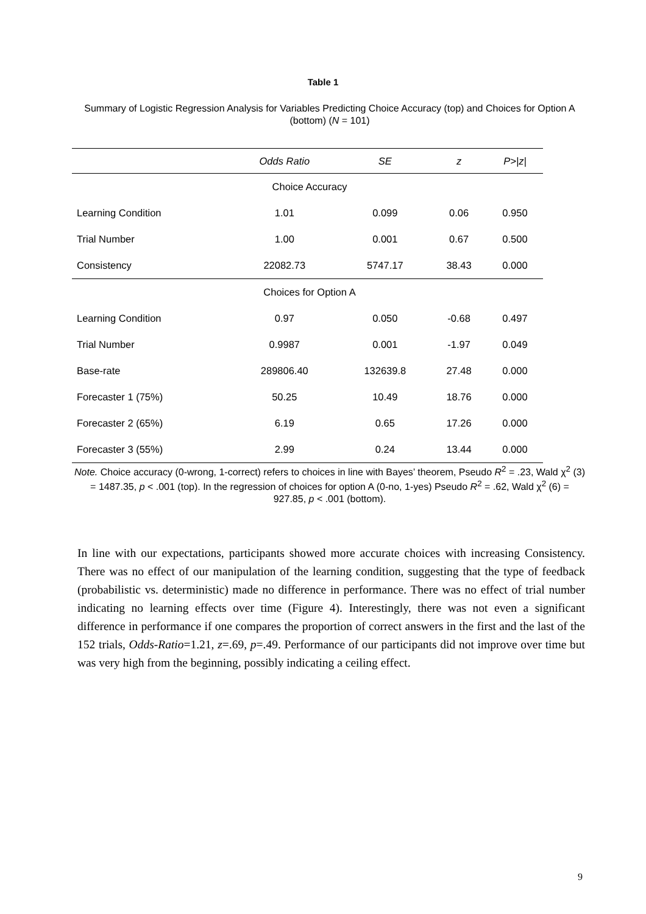Table 1
Summary of Logistic Regression Analysis for Variables Predicting Choice Accuracy (top) and Choices for Option A (bottom) (N = 101)
| | Odds Ratio | SE | z | P>/z/ |
| --- | --- | --- | --- | --- |
| Choice Accuracy | | | | |
| Learning Condition | 1.01 | 0.099 | 0.06 | 0.950 |
| Trial Number | 1.00 | 0.001 | 0.67 | 0.500 |
| Consistency | 22082.73 | 5747.17 | 38.43 | 0.000 |
| Choices for Option A | | | | |
| Learning Condition | 0.97 | 0.050 | -0.68 | 0.497 |
| Trial Number | 0.9987 | 0.001 | -1.97 | 0.049 |
| Base-rate | 289806.40 | 132639.8 | 27.48 | 0.000 |
| Forecaster 1 (75%) | 50.25 | 10.49 | 18.76 | 0.000 |
| Forecaster 2 (65%) | 6.19 | 0.65 | 17.26 | 0.000 |
| Forecaster 3 (55%) | 2.99 | 0.24 | 13.44 | 0.000 |
Note. Choice accuracy (0-wrong, 1-correct) refers to choices in line with Bayes’ theorem, Pseudo R<sup>2</sup> = .23, Wald χ<sup>2</sup> (3) = 1487.35, p < .001 (top). In the regression of choices for option A (0-no, 1-yes) Pseudo R<sup>2</sup> = .62, Wald χ<sup>2</sup> (6) = 927.85, p < .001 (bottom).
In line with our expectations, participants showed more accurate choices with increasing Consistency. There was no effect of our manipulation of the learning condition, suggesting that the type of feedback (probabilistic vs. deterministic) made no difference in performance. There was no effect of trial number indicating no learning effects over time (Figure 4). Interestingly, there was not even a significant difference in performance if one compares the proportion of correct answers in the first and the last of the 152 trials, Odds-Ratio=1.21, z=.69, p=.49. Performance of our participants did not improve over time but was very high from the beginning, possibly indicating a ceiling effect.
9